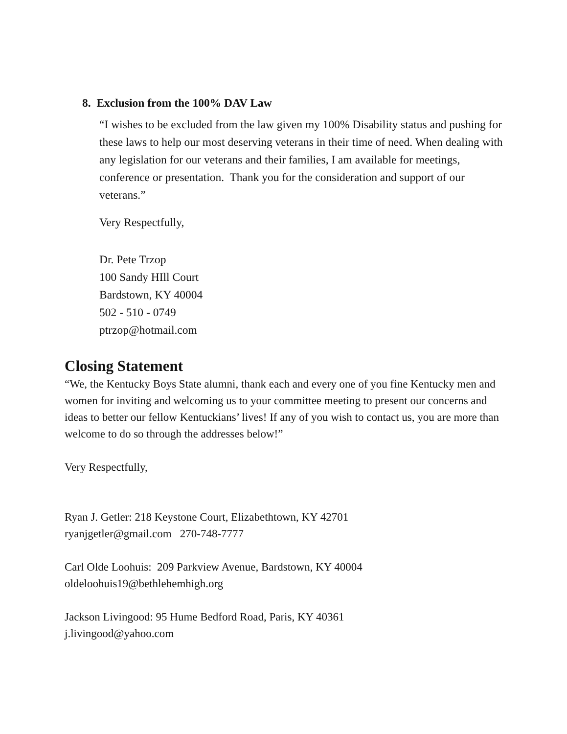8. Exclusion from the 100% DAV Law
“I wishes to be excluded from the law given my 100% Disability status and pushing for these laws to help our most deserving veterans in their time of need. When dealing with any legislation for our veterans and their families, I am available for meetings, conference or presentation. Thank you for the consideration and support of our veterans.”
Very Respectfully,
Dr. Pete Trzop
100 Sandy HIll Court
Bardstown, KY 40004
502 - 510 - 0749
ptrzop@hotmail.com
Closing Statement
“We, the Kentucky Boys State alumni, thank each and every one of you fine Kentucky men and women for inviting and welcoming us to your committee meeting to present our concerns and ideas to better our fellow Kentuckians’ lives! If any of you wish to contact us, you are more than welcome to do so through the addresses below!”
Very Respectfully,
Ryan J. Getler: 218 Keystone Court, Elizabethtown, KY 42701
ryanjgetler@gmail.com 270-748-7777
Carl Olde Loohuis: 209 Parkview Avenue, Bardstown, KY 40004
oldeloohuis19@bethlehemhigh.org
Jackson Livingood: 95 Hume Bedford Road, Paris, KY 40361
j.livingood@yahoo.com